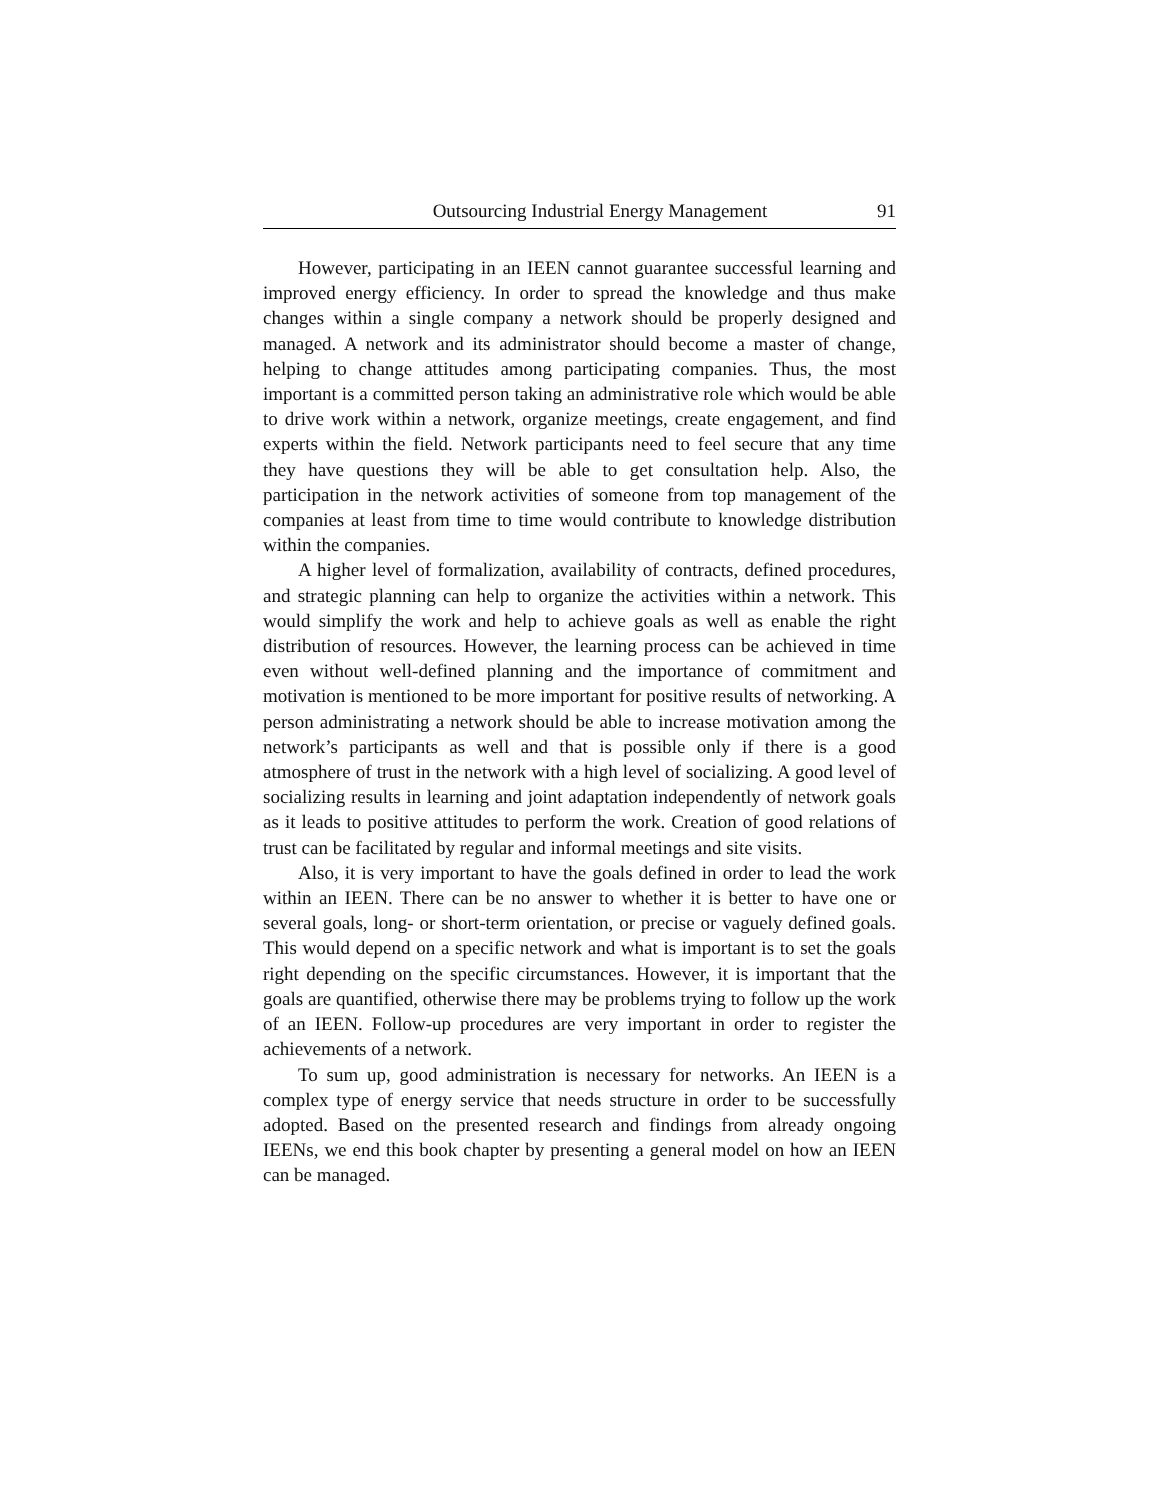Outsourcing Industrial Energy Management 91
However, participating in an IEEN cannot guarantee successful learning and improved energy efficiency. In order to spread the knowledge and thus make changes within a single company a network should be properly designed and managed. A network and its administrator should become a master of change, helping to change attitudes among participating companies. Thus, the most important is a committed person taking an administrative role which would be able to drive work within a network, organize meetings, create engagement, and find experts within the field. Network participants need to feel secure that any time they have questions they will be able to get consultation help. Also, the participation in the network activities of someone from top management of the companies at least from time to time would contribute to knowledge distribution within the companies.
A higher level of formalization, availability of contracts, defined procedures, and strategic planning can help to organize the activities within a network. This would simplify the work and help to achieve goals as well as enable the right distribution of resources. However, the learning process can be achieved in time even without well-defined planning and the importance of commitment and motivation is mentioned to be more important for positive results of networking. A person administrating a network should be able to increase motivation among the network’s participants as well and that is possible only if there is a good atmosphere of trust in the network with a high level of socializing. A good level of socializing results in learning and joint adaptation independently of network goals as it leads to positive attitudes to perform the work. Creation of good relations of trust can be facilitated by regular and informal meetings and site visits.
Also, it is very important to have the goals defined in order to lead the work within an IEEN. There can be no answer to whether it is better to have one or several goals, long- or short-term orientation, or precise or vaguely defined goals. This would depend on a specific network and what is important is to set the goals right depending on the specific circumstances. However, it is important that the goals are quantified, otherwise there may be problems trying to follow up the work of an IEEN. Follow-up procedures are very important in order to register the achievements of a network.
To sum up, good administration is necessary for networks. An IEEN is a complex type of energy service that needs structure in order to be successfully adopted. Based on the presented research and findings from already ongoing IEENs, we end this book chapter by presenting a general model on how an IEEN can be managed.